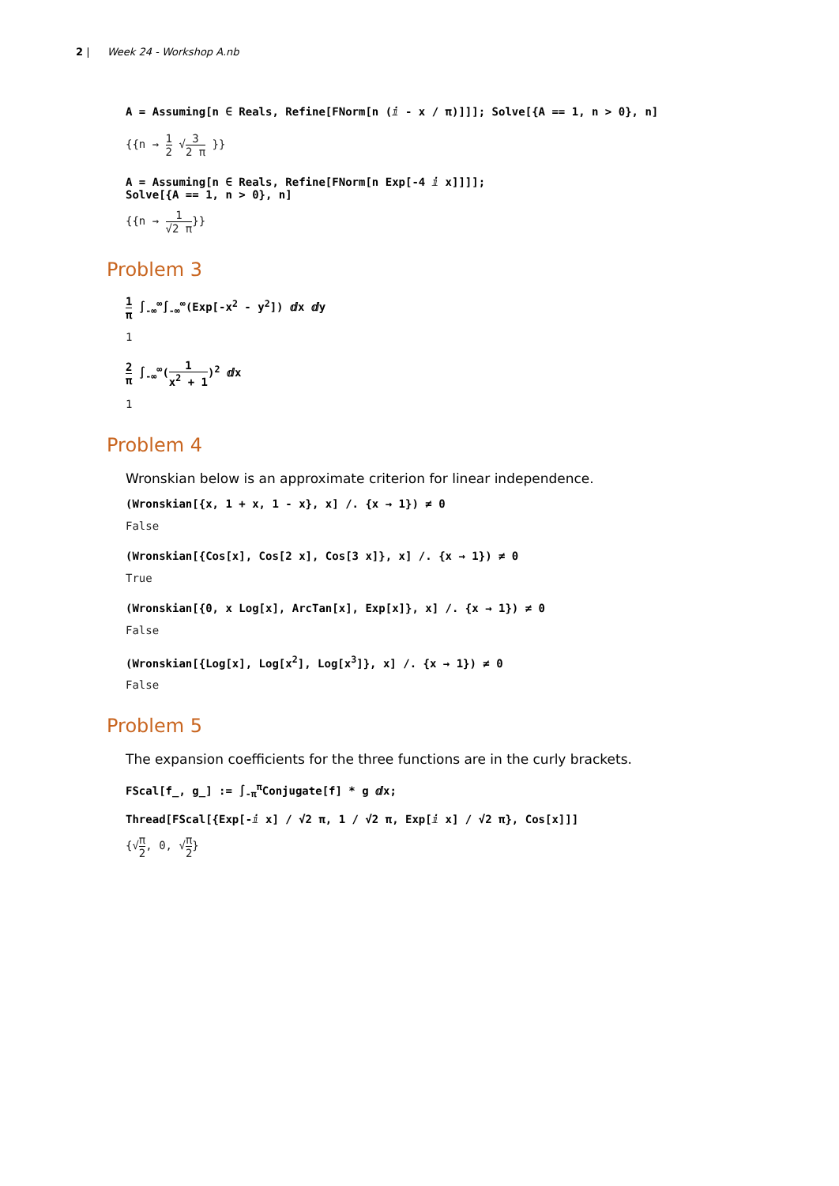2 | Week 24 - Workshop A.nb
A = Assuming[n ∈ Reals, Refine[FNorm[n (ⅈ - x / π)]]]; Solve[{A == 1, n > 0}, n]
{{n → 1 2 √3 2 π }}
A = Assuming[n ∈ Reals, Refine[FNorm[n Exp[-4 ⅈ x]]]];
Solve[{A == 1, n > 0}, n]
{{n → 1 √2 π}}
Problem 3
1 π ∫<sub>-∞</sub><sup>∞</sup>∫<sub>-∞</sub><sup>∞</sup>(Exp[-x<sup>2</sup> - y<sup>2</sup>]) ⅆx ⅆy
1
2 π ∫<sub>-∞</sub><sup>∞</sup>(1 x<sup>2</sup> + 1)<sup>2</sup> ⅆx
1
Problem 4
Wronskian below is an approximate criterion for linear independence.
(Wronskian[{x, 1 + x, 1 - x}, x] /. {x → 1}) ≠ 0
False
(Wronskian[{Cos[x], Cos[2 x], Cos[3 x]}, x] /. {x → 1}) ≠ 0
True
(Wronskian[{0, x Log[x], ArcTan[x], Exp[x]}, x] /. {x → 1}) ≠ 0
False
(Wronskian[{Log[x], Log[x<sup>2</sup>], Log[x<sup>3</sup>]}, x] /. {x → 1}) ≠ 0
False
Problem 5
The expansion coefficients for the three functions are in the curly brackets.
FScal[f_, g_] := ∫<sub>-π</sub><sup>π</sup>Conjugate[f] * g ⅆx;
Thread[FScal[{Exp[-ⅈ x] / √2 π, 1 / √2 π, Exp[ⅈ x] / √2 π}, Cos[x]]]
{√π 2, 0, √π 2}